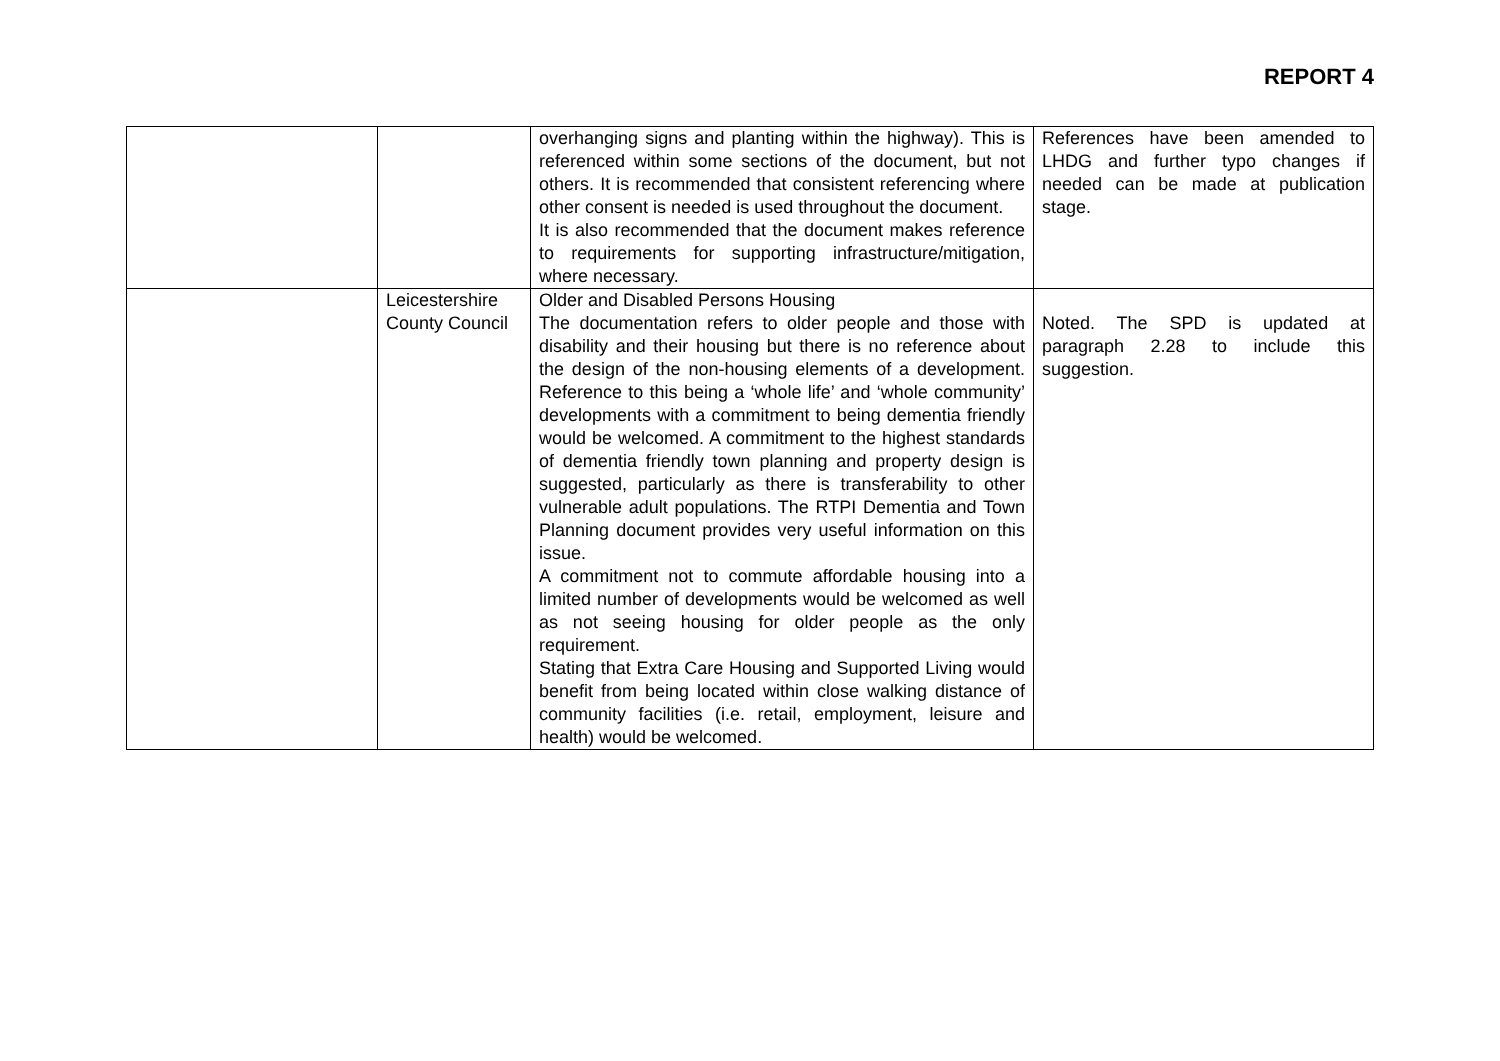REPORT 4
| | | overhanging signs and planting within the highway). This is referenced within some sections of the document, but not others. It is recommended that consistent referencing where other consent is needed is used throughout the document. It is also recommended that the document makes reference to requirements for supporting infrastructure/mitigation, where necessary. | References have been amended to LHDG and further typo changes if needed can be made at publication stage. |
| | Leicestershire County Council | Older and Disabled Persons Housing The documentation refers to older people and those with disability and their housing but there is no reference about the design of the non-housing elements of a development. Reference to this being a ‘whole life’ and ‘whole community’ developments with a commitment to being dementia friendly would be welcomed. A commitment to the highest standards of dementia friendly town planning and property design is suggested, particularly as there is transferability to other vulnerable adult populations. The RTPI Dementia and Town Planning document provides very useful information on this issue. A commitment not to commute affordable housing into a limited number of developments would be welcomed as well as not seeing housing for older people as the only requirement. Stating that Extra Care Housing and Supported Living would benefit from being located within close walking distance of community facilities (i.e. retail, employment, leisure and health) would be welcomed. | Noted. The SPD is updated at paragraph 2.28 to include this suggestion. |